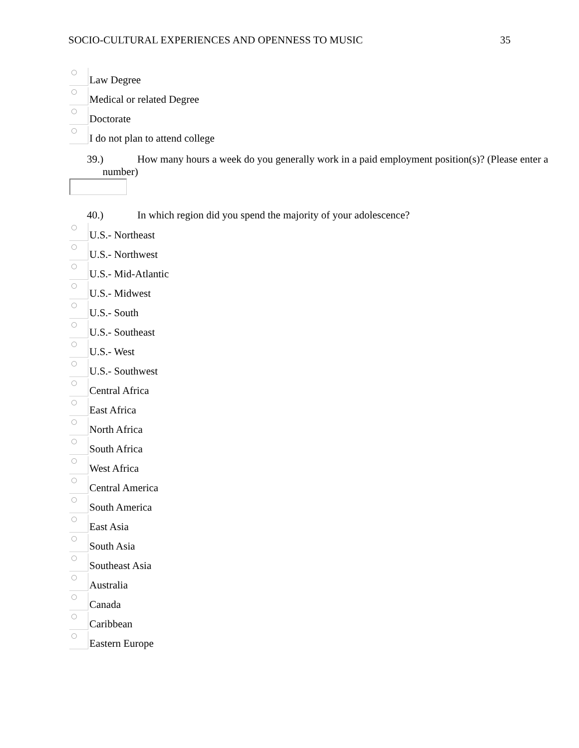SOCIO-CULTURAL EXPERIENCES AND OPENNESS TO MUSIC
35
Law Degree
Medical or related Degree
Doctorate
I do not plan to attend college
39.) How many hours a week do you generally work in a paid employment position(s)? (Please enter a
number)
40.) In which region did you spend the majority of your adolescence?
U.S.- Northeast
U.S.- Northwest
U.S.- Mid-Atlantic
U.S.- Midwest
U.S.- South
U.S.- Southeast
U.S.- West
U.S.- Southwest
Central Africa
East Africa
North Africa
South Africa
West Africa
Central America
South America
East Asia
South Asia
Southeast Asia
Australia
Canada
Caribbean
Eastern Europe